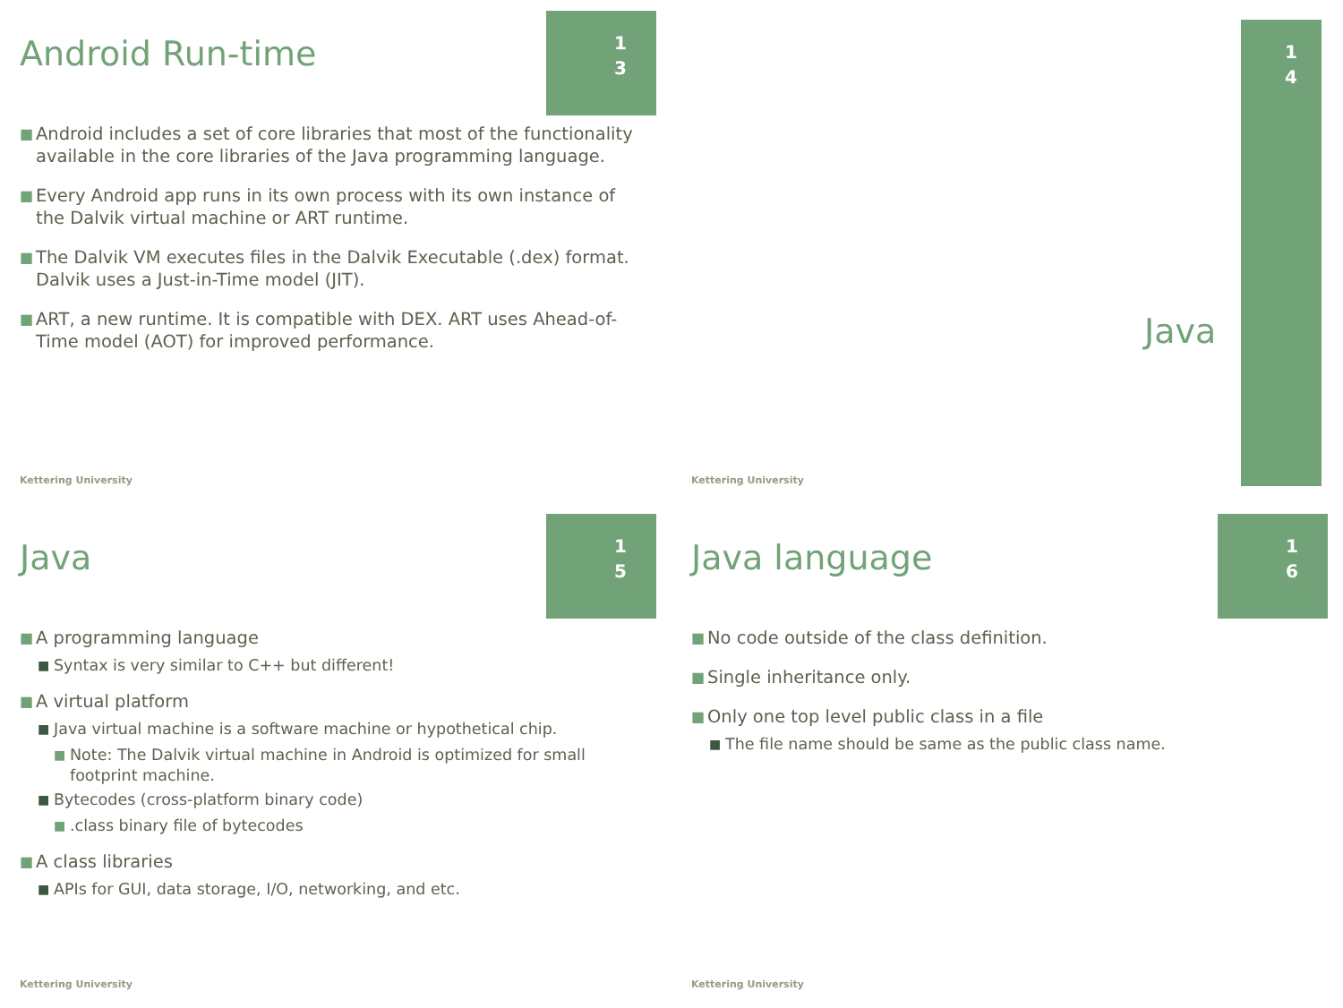1
3
Android Run-time
■ Android includes a set of core libraries that most of the functionality available in the core libraries of the Java programming language.
■ Every Android app runs in its own process with its own instance of the Dalvik virtual machine or ART runtime.
■ The Dalvik VM executes files in the Dalvik Executable (.dex) format. Dalvik uses a Just-in-Time model (JIT).
■ ART, a new runtime. It is compatible with DEX. ART uses Ahead-of-Time model (AOT) for improved performance.
Kettering University
1
4
Java
Kettering University
1
5
Java
■ A programming language
■ Syntax is very similar to C++ but different!
■ A virtual platform
■ Java virtual machine is a software machine or hypothetical chip.
■ Note: The Dalvik virtual machine in Android is optimized for small footprint machine.
■ Bytecodes (cross-platform binary code)
■.class binary file of bytecodes
■ A class libraries
■ APIs for GUI, data storage, I/O, networking, and etc.
Kettering University
1
6
Java language
■ No code outside of the class definition.
■ Single inheritance only.
■ Only one top level public class in a file
■ The file name should be same as the public class name.
Kettering University